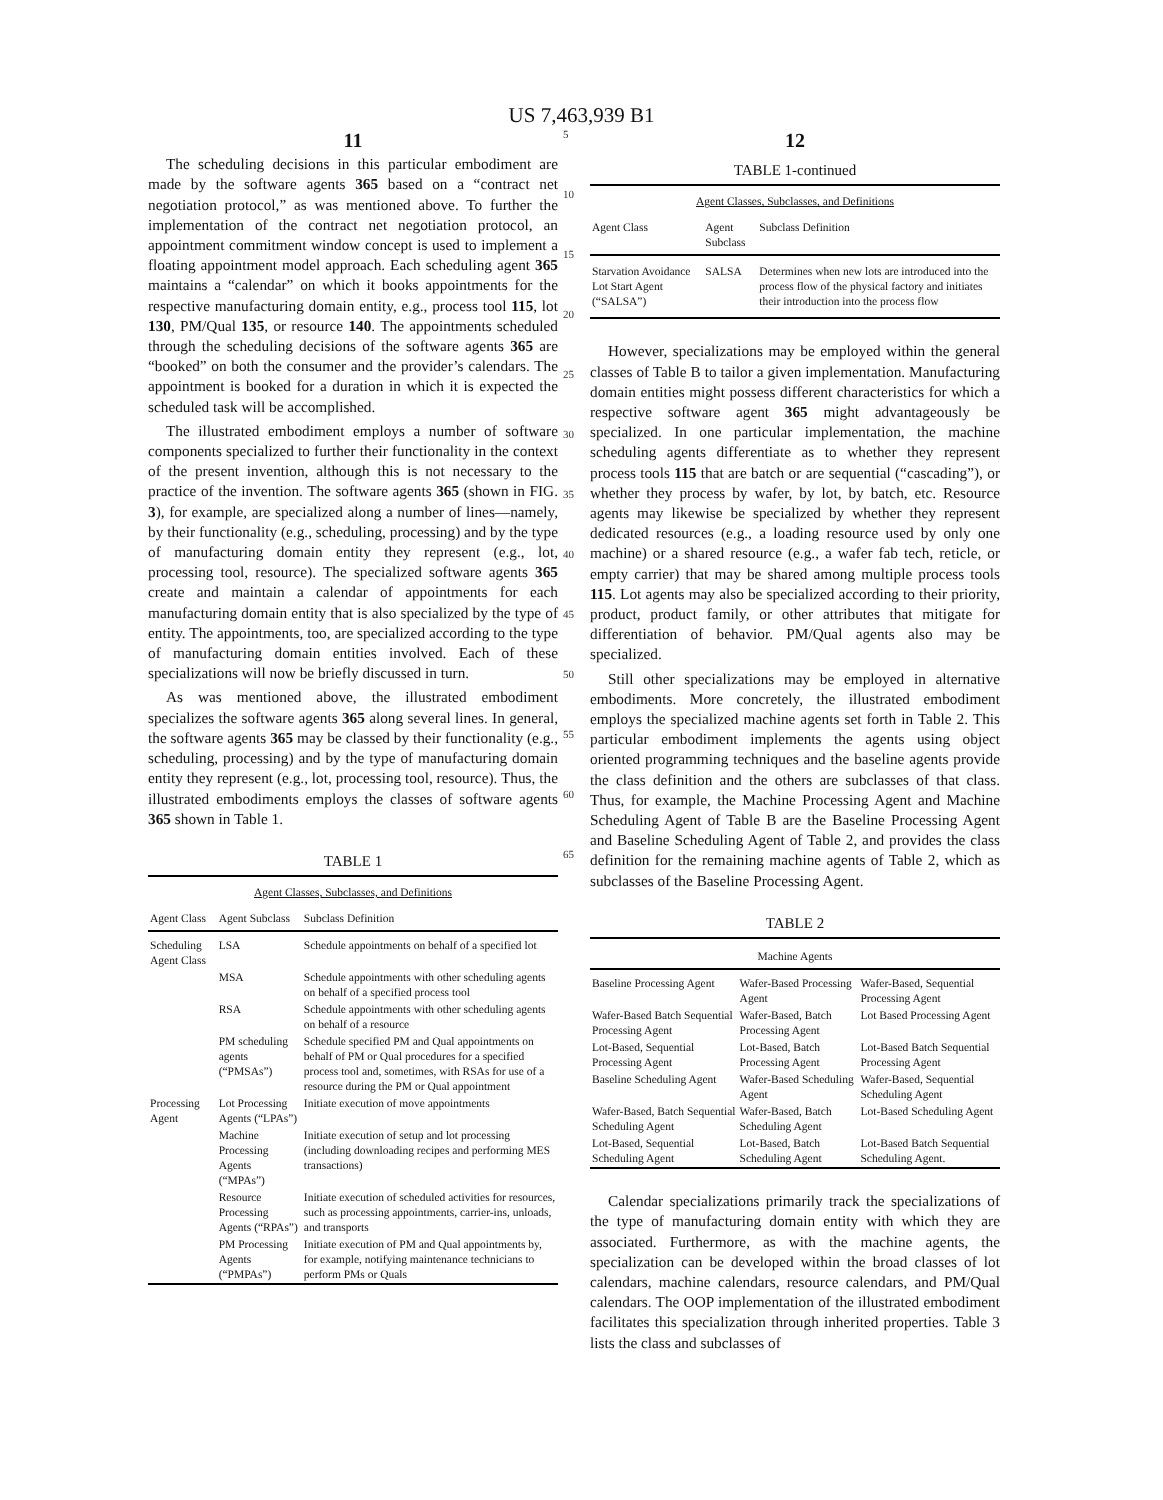US 7,463,939 B1
11
The scheduling decisions in this particular embodiment are made by the software agents 365 based on a “contract net negotiation protocol,” as was mentioned above. To further the implementation of the contract net negotiation protocol, an appointment commitment window concept is used to implement a floating appointment model approach. Each scheduling agent 365 maintains a “calendar” on which it books appointments for the respective manufacturing domain entity, e.g., process tool 115, lot 130, PM/Qual 135, or resource 140. The appointments scheduled through the scheduling decisions of the software agents 365 are “booked” on both the consumer and the provider’s calendars. The appointment is booked for a duration in which it is expected the scheduled task will be accomplished.
The illustrated embodiment employs a number of software components specialized to further their functionality in the context of the present invention, although this is not necessary to the practice of the invention. The software agents 365 (shown in FIG. 3), for example, are specialized along a number of lines—namely, by their functionality (e.g., scheduling, processing) and by the type of manufacturing domain entity they represent (e.g., lot, processing tool, resource). The specialized software agents 365 create and maintain a calendar of appointments for each manufacturing domain entity that is also specialized by the type of entity. The appointments, too, are specialized according to the type of manufacturing domain entities involved. Each of these specializations will now be briefly discussed in turn.
As was mentioned above, the illustrated embodiment specializes the software agents 365 along several lines. In general, the software agents 365 may be classed by their functionality (e.g., scheduling, processing) and by the type of manufacturing domain entity they represent (e.g., lot, processing tool, resource). Thus, the illustrated embodiments employs the classes of software agents 365 shown in Table 1.
TABLE 1
| Agent Classes, Subclasses, and Definitions | | |
| --- | --- | --- |
| Agent Class | Agent Subclass | Subclass Definition |
| Scheduling Agent Class | LSA | Schedule appointments on behalf of a specified lot |
| | MSA | Schedule appointments with other scheduling agents on behalf of a specified process tool |
| | RSA | Schedule appointments with other scheduling agents on behalf of a resource |
| | PM scheduling agents (“PMSAs”) | Schedule specified PM and Qual appointments on behalf of PM or Qual procedures for a specified process tool and, sometimes, with RSAs for use of a resource during the PM or Qual appointment |
| Processing Agent | Lot Processing Agents (“LPAs”) | Initiate execution of move appointments |
| | Machine Processing Agents (“MPAs”) | Initiate execution of setup and lot processing (including downloading recipes and performing MES transactions) |
| | Resource Processing Agents (“RPAs”) | Initiate execution of scheduled activities for resources, such as processing appointments, carrier-ins, unloads, and transports |
| | PM Processing Agents (“PMPAs”) | Initiate execution of PM and Qual appointments by, for example, notifying maintenance technicians to perform PMs or Quals |
5
10
15
20
25
30
35
40
45
50
55
60
65
12
TABLE 1-continued
| Agent Classes, Subclasses, and Definitions | | |
| --- | --- | --- |
| Agent Class | Agent Subclass | Subclass Definition |
| Starvation Avoidance Lot Start Agent (“SALSA”) | SALSA | Determines when new lots are introduced into the process flow of the physical factory and initiates their introduction into the process flow |
However, specializations may be employed within the general classes of Table B to tailor a given implementation. Manufacturing domain entities might possess different characteristics for which a respective software agent 365 might advantageously be specialized. In one particular implementation, the machine scheduling agents differentiate as to whether they represent process tools 115 that are batch or are sequential (“cascading”), or whether they process by wafer, by lot, by batch, etc. Resource agents may likewise be specialized by whether they represent dedicated resources (e.g., a loading resource used by only one machine) or a shared resource (e.g., a wafer fab tech, reticle, or empty carrier) that may be shared among multiple process tools 115. Lot agents may also be specialized according to their priority, product, product family, or other attributes that mitigate for differentiation of behavior. PM/Qual agents also may be specialized.
Still other specializations may be employed in alternative embodiments. More concretely, the illustrated embodiment employs the specialized machine agents set forth in Table 2. This particular embodiment implements the agents using object oriented programming techniques and the baseline agents provide the class definition and the others are subclasses of that class. Thus, for example, the Machine Processing Agent and Machine Scheduling Agent of Table B are the Baseline Processing Agent and Baseline Scheduling Agent of Table 2, and provides the class definition for the remaining machine agents of Table 2, which as subclasses of the Baseline Processing Agent.
TABLE 2
| Machine Agents | | |
| --- | --- | --- |
| Baseline Processing Agent | Wafer-Based Processing Agent | Wafer-Based, Sequential Processing Agent |
| Wafer-Based Batch Sequential Processing Agent | Wafer-Based, Batch Processing Agent | Lot Based Processing Agent |
| Lot-Based, Sequential Processing Agent | Lot-Based, Batch Processing Agent | Lot-Based Batch Sequential Processing Agent |
| Baseline Scheduling Agent | Wafer-Based Scheduling Agent | Wafer-Based, Sequential Scheduling Agent |
| Wafer-Based, Batch Sequential Scheduling Agent | Wafer-Based, Batch Scheduling Agent | Lot-Based Scheduling Agent |
| Lot-Based, Sequential Scheduling Agent | Lot-Based, Batch Scheduling Agent | Lot-Based Batch Sequential Scheduling Agent. |
Calendar specializations primarily track the specializations of the type of manufacturing domain entity with which they are associated. Furthermore, as with the machine agents, the specialization can be developed within the broad classes of lot calendars, machine calendars, resource calendars, and PM/Qual calendars. The OOP implementation of the illustrated embodiment facilitates this specialization through inherited properties. Table 3 lists the class and subclasses of